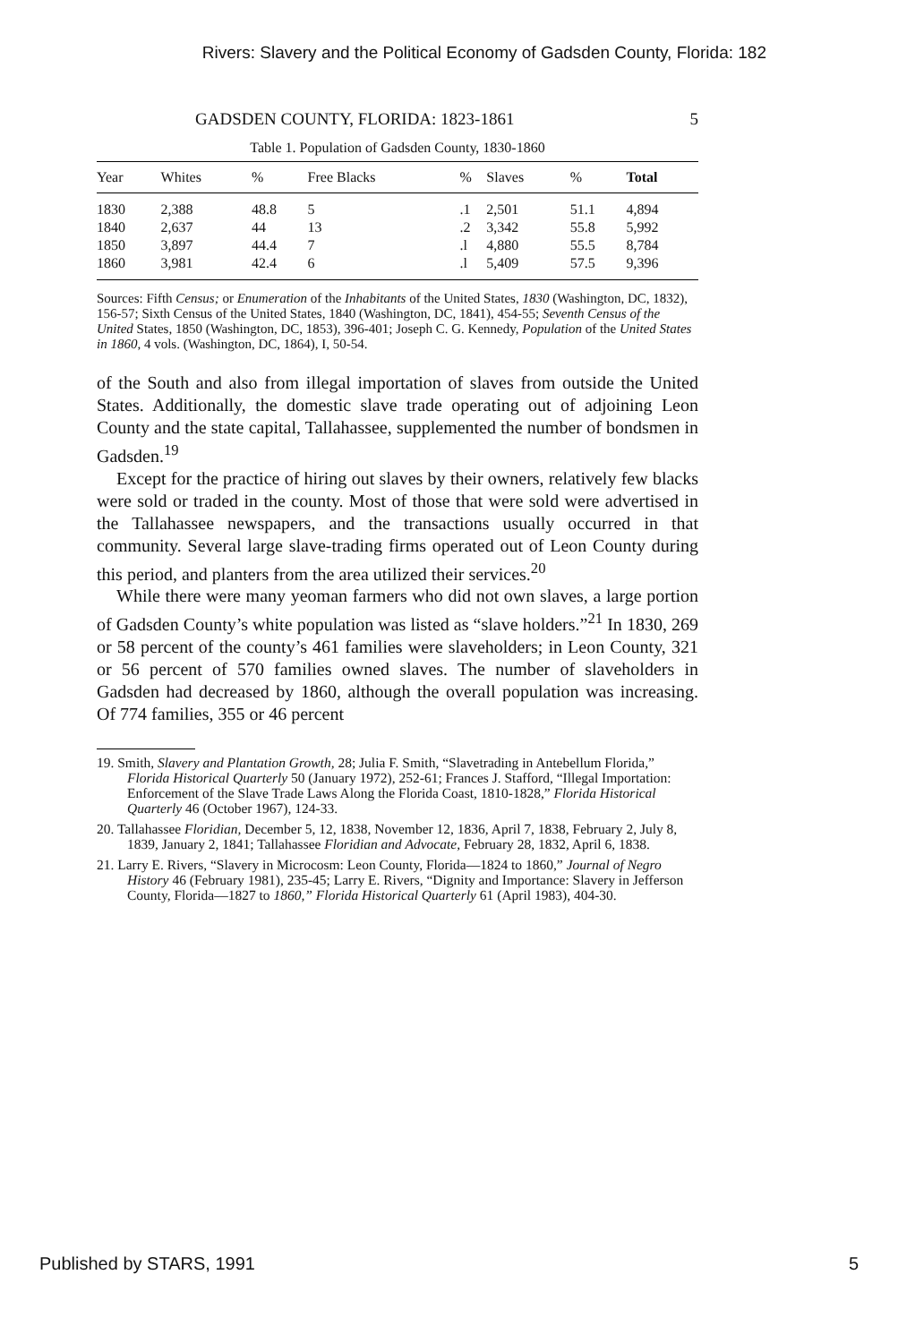Rivers: Slavery and the Political Economy of Gadsden County, Florida: 182
GADSDEN COUNTY, FLORIDA: 1823-1861 5
Table 1. Population of Gadsden County, 1830-1860
| Year | Whites | % | Free Blacks | % | Slaves | % | Total |
| --- | --- | --- | --- | --- | --- | --- | --- |
| 1830 | 2,388 | 48.8 | 5 | .1 | 2,501 | 51.1 | 4,894 |
| 1840 | 2,637 | 44 | 13 | .2 | 3,342 | 55.8 | 5,992 |
| 1850 | 3,897 | 44.4 | 7 | .l | 4,880 | 55.5 | 8,784 |
| 1860 | 3,981 | 42.4 | 6 | .l | 5,409 | 57.5 | 9,396 |
Sources: Fifth Census; or Enumeration of the Inhabitants of the United States, 1830 (Washington, DC, 1832), 156-57; Sixth Census of the United States, 1840 (Washington, DC, 1841), 454-55; Seventh Census of the United States, 1850 (Washington, DC, 1853), 396-401; Joseph C. G. Kennedy, Population of the United States in 1860, 4 vols. (Washington, DC, 1864), I, 50-54.
of the South and also from illegal importation of slaves from outside the United States. Additionally, the domestic slave trade operating out of adjoining Leon County and the state capital, Tallahassee, supplemented the number of bondsmen in Gadsden.<sup>19</sup>
Except for the practice of hiring out slaves by their owners, relatively few blacks were sold or traded in the county. Most of those that were sold were advertised in the Tallahassee newspapers, and the transactions usually occurred in that community. Several large slave-trading firms operated out of Leon County during this period, and planters from the area utilized their services.<sup>20</sup>
While there were many yeoman farmers who did not own slaves, a large portion of Gadsden County’s white population was listed as “slave holders.”<sup>21</sup> In 1830, 269 or 58 percent of the county’s 461 families were slaveholders; in Leon County, 321 or 56 percent of 570 families owned slaves. The number of slaveholders in Gadsden had decreased by 1860, although the overall population was increasing. Of 774 families, 355 or 46 percent
19. Smith, Slavery and Plantation Growth, 28; Julia F. Smith, “Slavetrading in Antebellum Florida,” Florida Historical Quarterly 50 (January 1972), 252-61; Frances J. Stafford, “Illegal Importation: Enforcement of the Slave Trade Laws Along the Florida Coast, 1810-1828,” Florida Historical Quarterly 46 (October 1967), 124-33.
20. Tallahassee Floridian, December 5, 12, 1838, November 12, 1836, April 7, 1838, February 2, July 8, 1839, January 2, 1841; Tallahassee Floridian and Advocate, February 28, 1832, April 6, 1838.
21. Larry E. Rivers, “Slavery in Microcosm: Leon County, Florida—1824 to 1860,” Journal of Negro History 46 (February 1981), 235-45; Larry E. Rivers, “Dignity and Importance: Slavery in Jefferson County, Florida—1827 to 1860,” Florida Historical Quarterly 61 (April 1983), 404-30.
Published by STARS, 1991 5